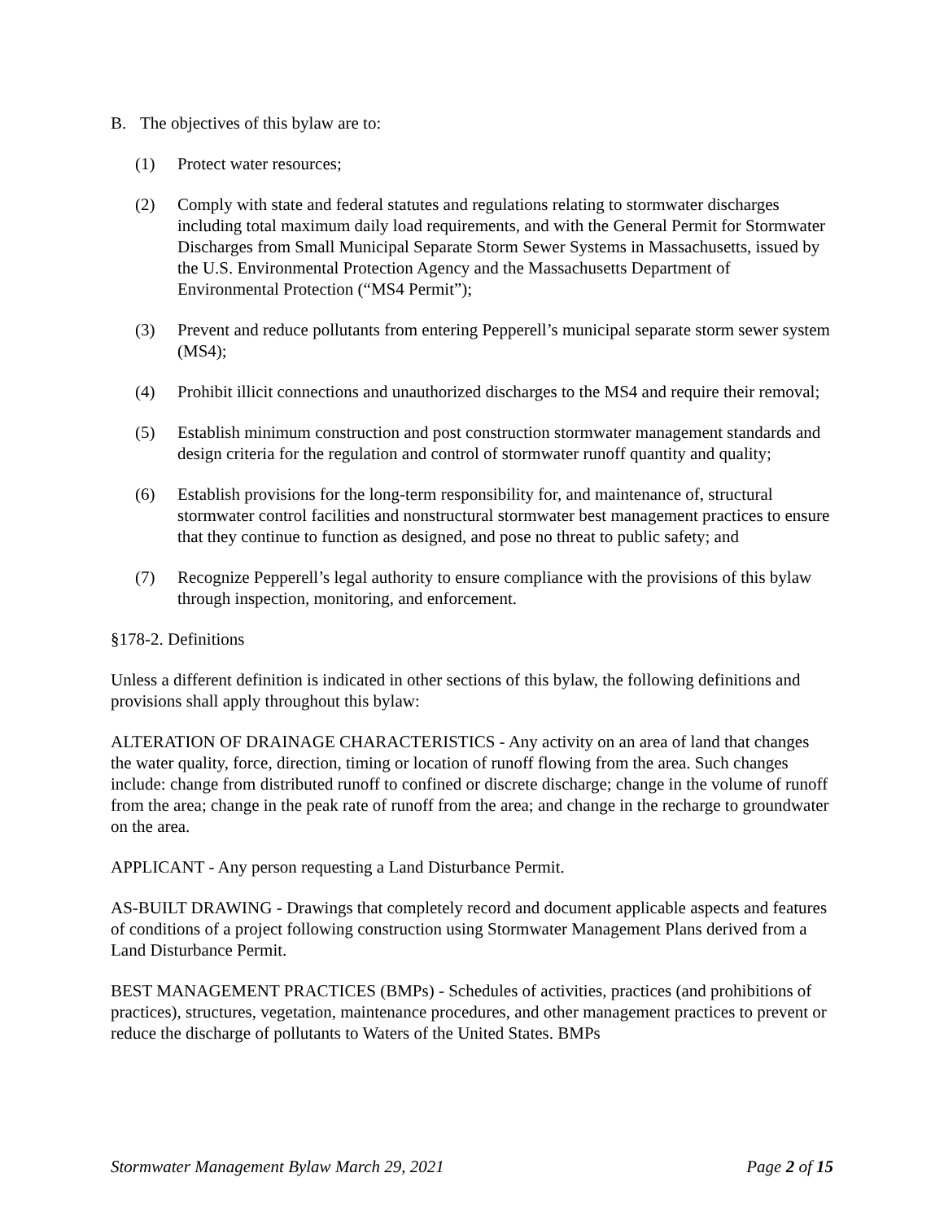B. The objectives of this bylaw are to:
(1) Protect water resources;
(2) Comply with state and federal statutes and regulations relating to stormwater discharges including total maximum daily load requirements, and with the General Permit for Stormwater Discharges from Small Municipal Separate Storm Sewer Systems in Massachusetts, issued by the U.S. Environmental Protection Agency and the Massachusetts Department of Environmental Protection (“MS4 Permit”);
(3) Prevent and reduce pollutants from entering Pepperell’s municipal separate storm sewer system (MS4);
(4) Prohibit illicit connections and unauthorized discharges to the MS4 and require their removal;
(5) Establish minimum construction and post construction stormwater management standards and design criteria for the regulation and control of stormwater runoff quantity and quality;
(6) Establish provisions for the long-term responsibility for, and maintenance of, structural stormwater control facilities and nonstructural stormwater best management practices to ensure that they continue to function as designed, and pose no threat to public safety; and
(7) Recognize Pepperell’s legal authority to ensure compliance with the provisions of this bylaw through inspection, monitoring, and enforcement.
§178-2. Definitions
Unless a different definition is indicated in other sections of this bylaw, the following definitions and provisions shall apply throughout this bylaw:
ALTERATION OF DRAINAGE CHARACTERISTICS - Any activity on an area of land that changes the water quality, force, direction, timing or location of runoff flowing from the area. Such changes include: change from distributed runoff to confined or discrete discharge; change in the volume of runoff from the area; change in the peak rate of runoff from the area; and change in the recharge to groundwater on the area.
APPLICANT - Any person requesting a Land Disturbance Permit.
AS-BUILT DRAWING - Drawings that completely record and document applicable aspects and features of conditions of a project following construction using Stormwater Management Plans derived from a Land Disturbance Permit.
BEST MANAGEMENT PRACTICES (BMPs) - Schedules of activities, practices (and prohibitions of practices), structures, vegetation, maintenance procedures, and other management practices to prevent or reduce the discharge of pollutants to Waters of the United States. BMPs
Stormwater Management Bylaw March 29, 2021 Page 2 of 15